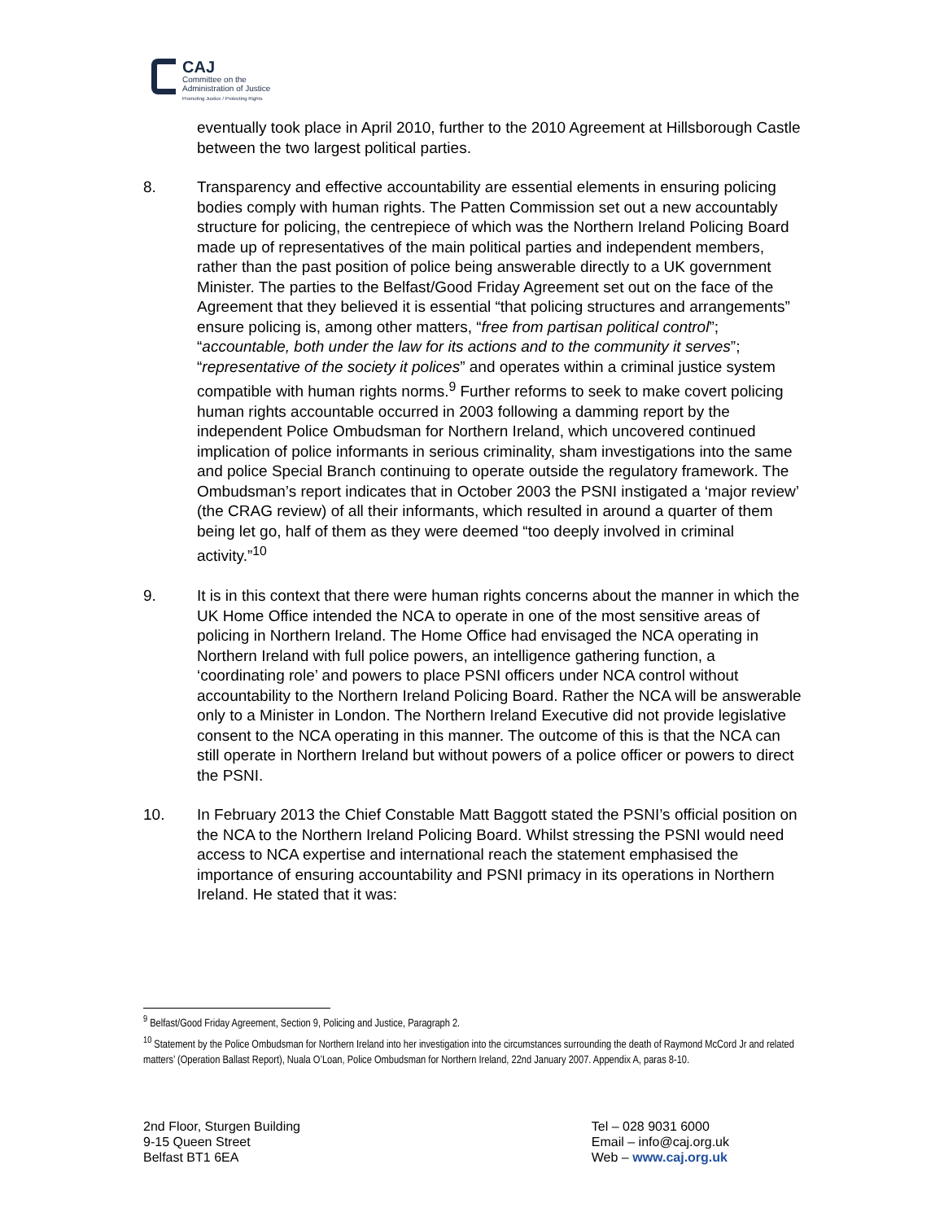CAJ
Committee on the
Administration of Justice
Promoting Justice / Protecting Rights
eventually took place in April 2010, further to the 2010 Agreement at Hillsborough Castle between the two largest political parties.
8. Transparency and effective accountability are essential elements in ensuring policing bodies comply with human rights. The Patten Commission set out a new accountably structure for policing, the centrepiece of which was the Northern Ireland Policing Board made up of representatives of the main political parties and independent members, rather than the past position of police being answerable directly to a UK government Minister. The parties to the Belfast/Good Friday Agreement set out on the face of the Agreement that they believed it is essential “that policing structures and arrangements” ensure policing is, among other matters, “free from partisan political control”; “accountable, both under the law for its actions and to the community it serves”; “representative of the society it polices” and operates within a criminal justice system compatible with human rights norms.<sup>9</sup> Further reforms to seek to make covert policing human rights accountable occurred in 2003 following a damming report by the independent Police Ombudsman for Northern Ireland, which uncovered continued implication of police informants in serious criminality, sham investigations into the same and police Special Branch continuing to operate outside the regulatory framework. The Ombudsman’s report indicates that in October 2003 the PSNI instigated a ‘major review’ (the CRAG review) of all their informants, which resulted in around a quarter of them being let go, half of them as they were deemed “too deeply involved in criminal activity.”<sup>10</sup>
9. It is in this context that there were human rights concerns about the manner in which the UK Home Office intended the NCA to operate in one of the most sensitive areas of policing in Northern Ireland. The Home Office had envisaged the NCA operating in Northern Ireland with full police powers, an intelligence gathering function, a ‘coordinating role’ and powers to place PSNI officers under NCA control without accountability to the Northern Ireland Policing Board. Rather the NCA will be answerable only to a Minister in London. The Northern Ireland Executive did not provide legislative consent to the NCA operating in this manner. The outcome of this is that the NCA can still operate in Northern Ireland but without powers of a police officer or powers to direct the PSNI.
10. In February 2013 the Chief Constable Matt Baggott stated the PSNI’s official position on the NCA to the Northern Ireland Policing Board. Whilst stressing the PSNI would need access to NCA expertise and international reach the statement emphasised the importance of ensuring accountability and PSNI primacy in its operations in Northern Ireland. He stated that it was:
<sup>9</sup> Belfast/Good Friday Agreement, Section 9, Policing and Justice, Paragraph 2.
<sup>10</sup> Statement by the Police Ombudsman for Northern Ireland into her investigation into the circumstances surrounding the death of Raymond McCord Jr and related matters’ (Operation Ballast Report), Nuala O’Loan, Police Ombudsman for Northern Ireland, 22nd January 2007. Appendix A, paras 8-10.
2nd Floor, Sturgen Building
9-15 Queen Street
Belfast BT1 6EA
Tel – 028 9031 6000
Email – info@caj.org.uk
Web – www.caj.org.uk